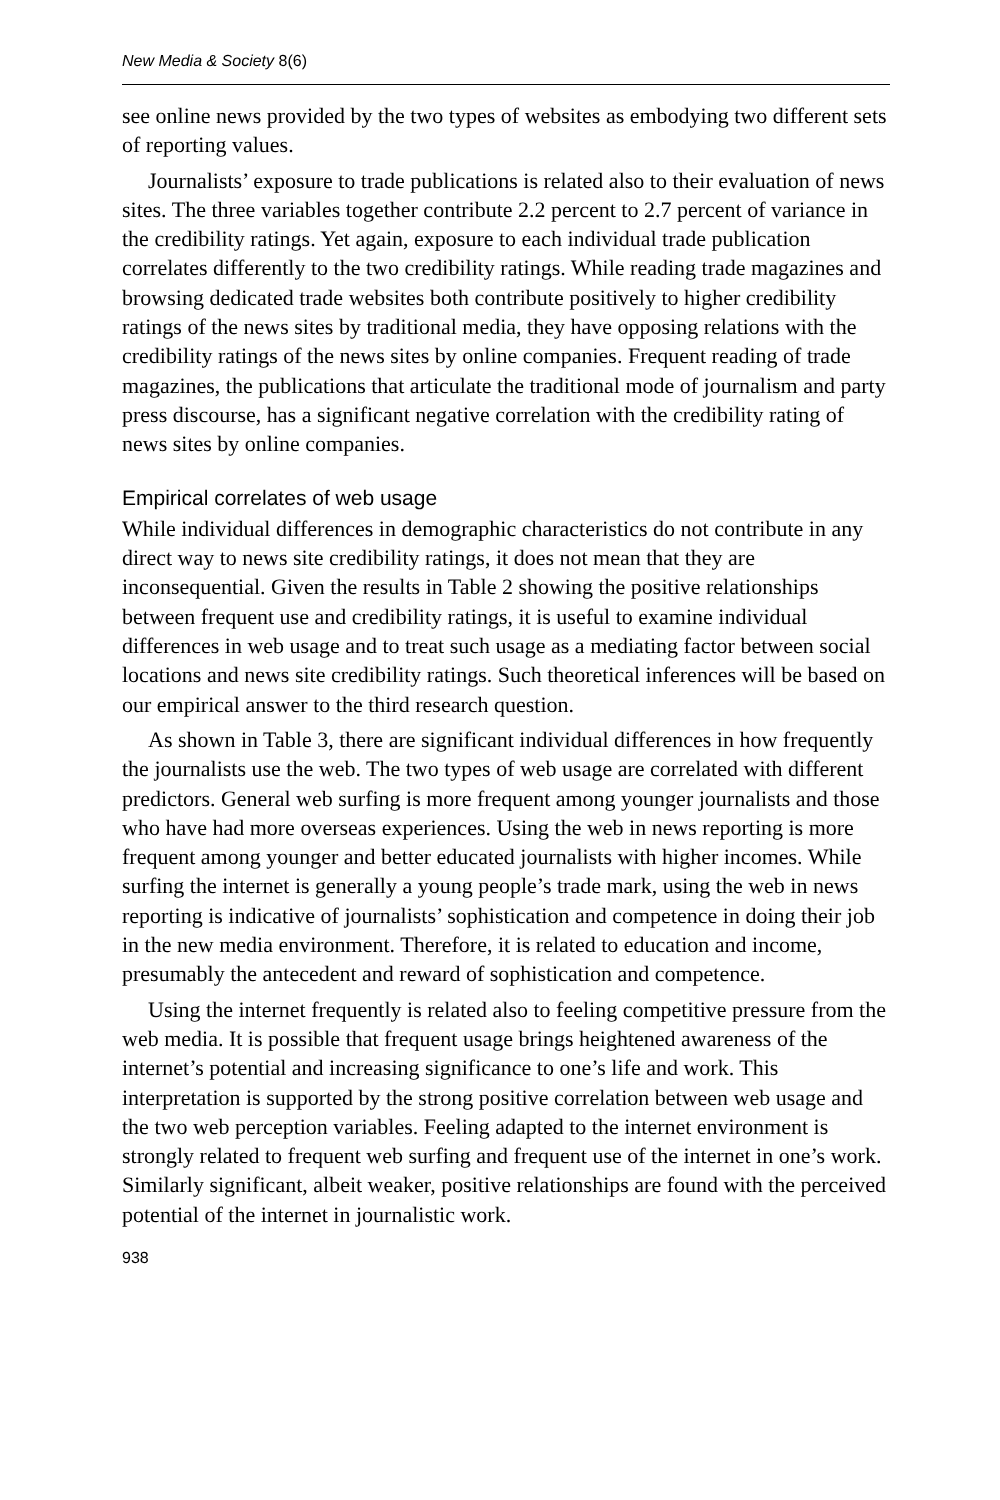New Media & Society 8(6)
see online news provided by the two types of websites as embodying two different sets of reporting values.
Journalists’ exposure to trade publications is related also to their evaluation of news sites. The three variables together contribute 2.2 percent to 2.7 percent of variance in the credibility ratings. Yet again, exposure to each individual trade publication correlates differently to the two credibility ratings. While reading trade magazines and browsing dedicated trade websites both contribute positively to higher credibility ratings of the news sites by traditional media, they have opposing relations with the credibility ratings of the news sites by online companies. Frequent reading of trade magazines, the publications that articulate the traditional mode of journalism and party press discourse, has a significant negative correlation with the credibility rating of news sites by online companies.
Empirical correlates of web usage
While individual differences in demographic characteristics do not contribute in any direct way to news site credibility ratings, it does not mean that they are inconsequential. Given the results in Table 2 showing the positive relationships between frequent use and credibility ratings, it is useful to examine individual differences in web usage and to treat such usage as a mediating factor between social locations and news site credibility ratings. Such theoretical inferences will be based on our empirical answer to the third research question.
As shown in Table 3, there are significant individual differences in how frequently the journalists use the web. The two types of web usage are correlated with different predictors. General web surfing is more frequent among younger journalists and those who have had more overseas experiences. Using the web in news reporting is more frequent among younger and better educated journalists with higher incomes. While surfing the internet is generally a young people’s trade mark, using the web in news reporting is indicative of journalists’ sophistication and competence in doing their job in the new media environment. Therefore, it is related to education and income, presumably the antecedent and reward of sophistication and competence.
Using the internet frequently is related also to feeling competitive pressure from the web media. It is possible that frequent usage brings heightened awareness of the internet’s potential and increasing significance to one’s life and work. This interpretation is supported by the strong positive correlation between web usage and the two web perception variables. Feeling adapted to the internet environment is strongly related to frequent web surfing and frequent use of the internet in one’s work. Similarly significant, albeit weaker, positive relationships are found with the perceived potential of the internet in journalistic work.
938